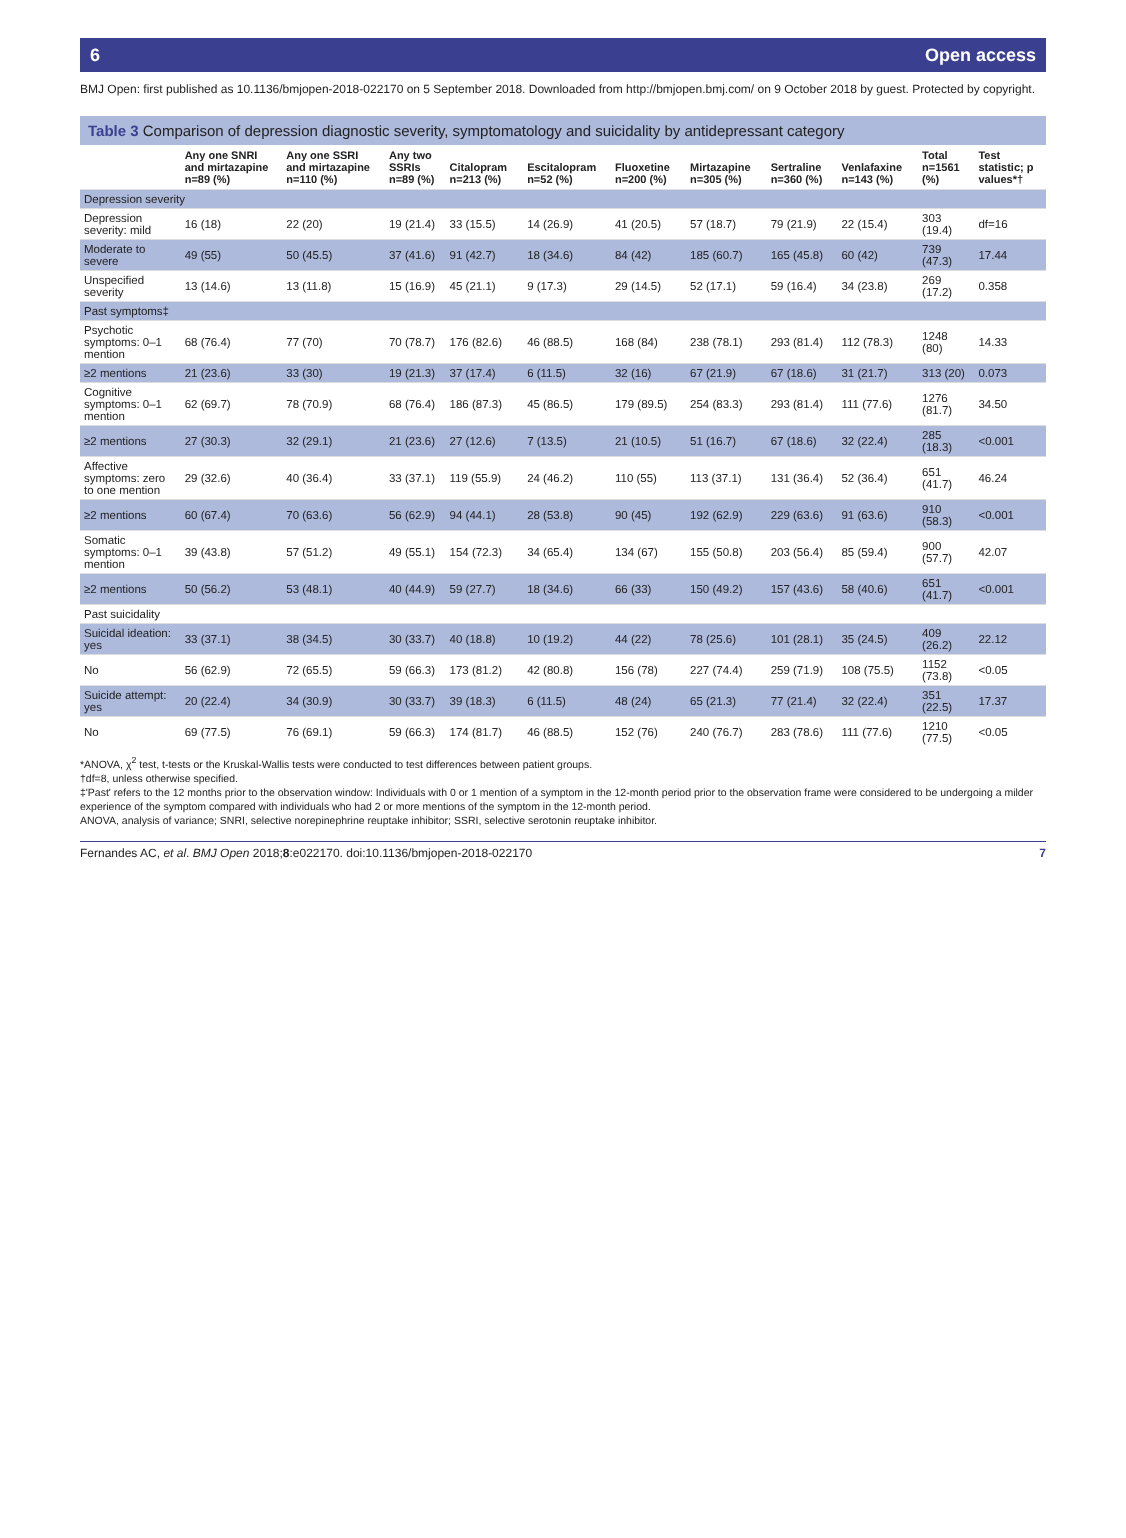6 Open access
BMJ Open: first published as 10.1136/bmjopen-2018-022170 on 5 September 2018. Downloaded from http://bmjopen.bmj.com/ on 9 October 2018 by guest. Protected by copyright.
Table 3 Comparison of depression diagnostic severity, symptomatology and suicidality by antidepressant category
| | Any one SNRI and mirtazapine n=89 (%) | Any one SSRI and mirtazapine n=110 (%) | Any two SSRIs n=89 (%) | Citalopram n=213 (%) | Escitalopram n=52 (%) | Fluoxetine n=200 (%) | Mirtazapine n=305 (%) | Sertraline n=360 (%) | Venlafaxine n=143 (%) | Total n=1561 (%) | Test statistic; p values*† |
| --- | --- | --- | --- | --- | --- | --- | --- | --- | --- | --- | --- |
| Depression severity | | | | | | | | | | | |
| Depression severity: mild | 16 (18) | 22 (20) | 19 (21.4) | 33 (15.5) | 14 (26.9) | 41 (20.5) | 57 (18.7) | 79 (21.9) | 22 (15.4) | 303 (19.4) | df=16 |
| Moderate to severe | 49 (55) | 50 (45.5) | 37 (41.6) | 91 (42.7) | 18 (34.6) | 84 (42) | 185 (60.7) | 165 (45.8) | 60 (42) | 739 (47.3) | 17.44 |
| Unspecified severity | 13 (14.6) | 13 (11.8) | 15 (16.9) | 45 (21.1) | 9 (17.3) | 29 (14.5) | 52 (17.1) | 59 (16.4) | 34 (23.8) | 269 (17.2) | 0.358 |
| Past symptoms‡ | | | | | | | | | | | |
| Psychotic symptoms: 0–1 mention | 68 (76.4) | 77 (70) | 70 (78.7) | 176 (82.6) | 46 (88.5) | 168 (84) | 238 (78.1) | 293 (81.4) | 112 (78.3) | 1248 (80) | 14.33 |
| ≥2 mentions | 21 (23.6) | 33 (30) | 19 (21.3) | 37 (17.4) | 6 (11.5) | 32 (16) | 67 (21.9) | 67 (18.6) | 31 (21.7) | 313 (20) | 0.073 |
| Cognitive symptoms: 0–1 mention | 62 (69.7) | 78 (70.9) | 68 (76.4) | 186 (87.3) | 45 (86.5) | 179 (89.5) | 254 (83.3) | 293 (81.4) | 111 (77.6) | 1276 (81.7) | 34.50 |
| ≥2 mentions | 27 (30.3) | 32 (29.1) | 21 (23.6) | 27 (12.6) | 7 (13.5) | 21 (10.5) | 51 (16.7) | 67 (18.6) | 32 (22.4) | 285 (18.3) | <0.001 |
| Affective symptoms: zero to one mention | 29 (32.6) | 40 (36.4) | 33 (37.1) | 119 (55.9) | 24 (46.2) | 110 (55) | 113 (37.1) | 131 (36.4) | 52 (36.4) | 651 (41.7) | 46.24 |
| ≥2 mentions | 60 (67.4) | 70 (63.6) | 56 (62.9) | 94 (44.1) | 28 (53.8) | 90 (45) | 192 (62.9) | 229 (63.6) | 91 (63.6) | 910 (58.3) | <0.001 |
| Somatic symptoms: 0–1 mention | 39 (43.8) | 57 (51.2) | 49 (55.1) | 154 (72.3) | 34 (65.4) | 134 (67) | 155 (50.8) | 203 (56.4) | 85 (59.4) | 900 (57.7) | 42.07 |
| ≥2 mentions | 50 (56.2) | 53 (48.1) | 40 (44.9) | 59 (27.7) | 18 (34.6) | 66 (33) | 150 (49.2) | 157 (43.6) | 58 (40.6) | 651 (41.7) | <0.001 |
| Past suicidality | | | | | | | | | | | |
| Suicidal ideation: yes | 33 (37.1) | 38 (34.5) | 30 (33.7) | 40 (18.8) | 10 (19.2) | 44 (22) | 78 (25.6) | 101 (28.1) | 35 (24.5) | 409 (26.2) | 22.12 |
| No | 56 (62.9) | 72 (65.5) | 59 (66.3) | 173 (81.2) | 42 (80.8) | 156 (78) | 227 (74.4) | 259 (71.9) | 108 (75.5) | 1152 (73.8) | <0.05 |
| Suicide attempt: yes | 20 (22.4) | 34 (30.9) | 30 (33.7) | 39 (18.3) | 6 (11.5) | 48 (24) | 65 (21.3) | 77 (21.4) | 32 (22.4) | 351 (22.5) | 17.37 |
| No | 69 (77.5) | 76 (69.1) | 59 (66.3) | 174 (81.7) | 46 (88.5) | 152 (76) | 240 (76.7) | 283 (78.6) | 111 (77.6) | 1210 (77.5) | <0.05 |
*ANOVA, χ<sup>2</sup> test, t-tests or the Kruskal-Wallis tests were conducted to test differences between patient groups.
†df=8, unless otherwise specified.
‡'Past' refers to the 12 months prior to the observation window: Individuals with 0 or 1 mention of a symptom in the 12-month period prior to the observation frame were considered to be undergoing a milder experience of the symptom compared with individuals who had 2 or more mentions of the symptom in the 12-month period.
ANOVA, analysis of variance; SNRI, selective norepinephrine reuptake inhibitor; SSRI, selective serotonin reuptake inhibitor.
Fernandes AC, et al. BMJ Open 2018;8:e022170. doi:10.1136/bmjopen-2018-022170 7